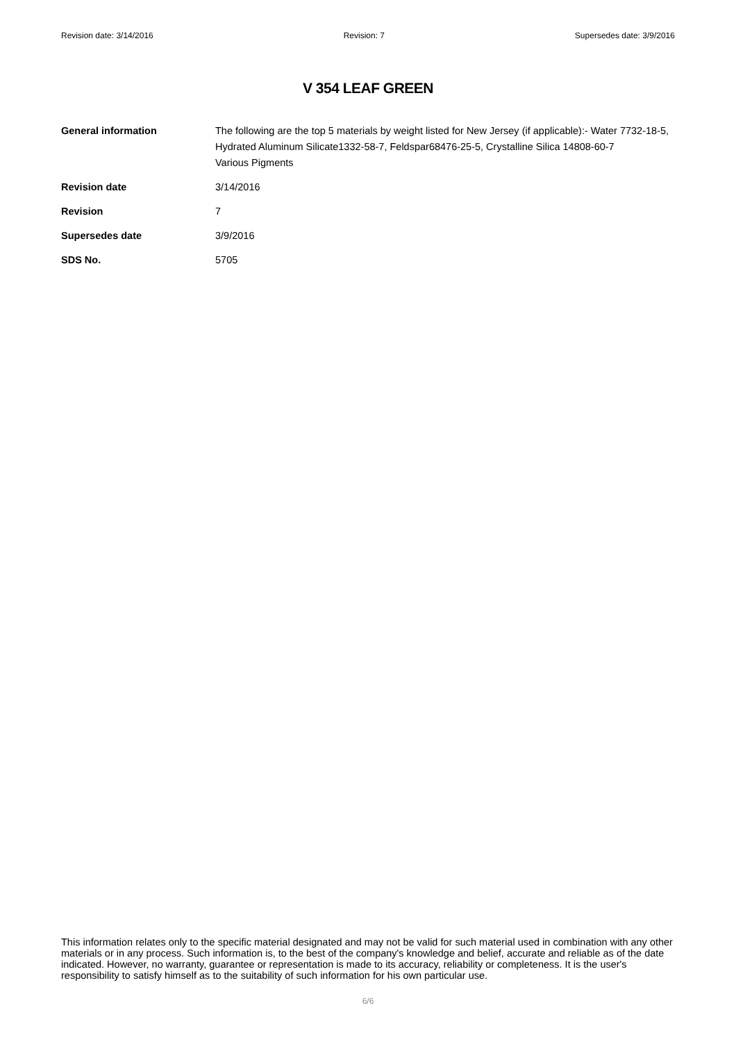Revision date: 3/14/2016 Revision: 7 Supersedes date: 3/9/2016
V 354 LEAF GREEN
General information The following are the top 5 materials by weight listed for New Jersey (if applicable):- Water 7732-18-5, Hydrated Aluminum Silicate1332-58-7, Feldspar68476-25-5, Crystalline Silica 14808-60-7
Various Pigments
Revision date 3/14/2016
Revision 7
Supersedes date 3/9/2016
SDS No. 5705
This information relates only to the specific material designated and may not be valid for such material used in combination with any other materials or in any process. Such information is, to the best of the company's knowledge and belief, accurate and reliable as of the date indicated. However, no warranty, guarantee or representation is made to its accuracy, reliability or completeness. It is the user's responsibility to satisfy himself as to the suitability of such information for his own particular use.
6/6